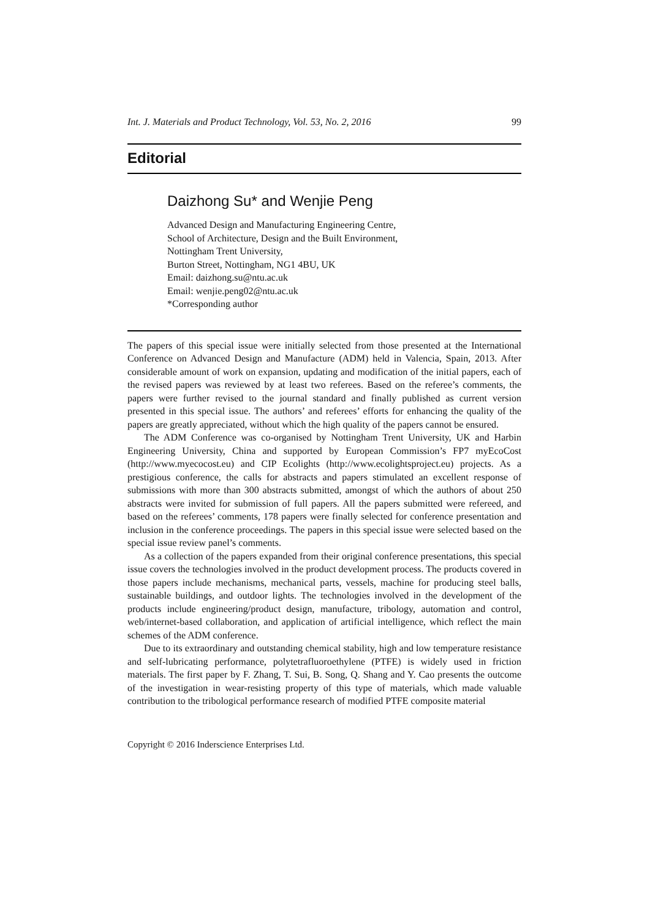Int. J. Materials and Product Technology, Vol. 53, No. 2, 2016 99
Editorial
Daizhong Su* and Wenjie Peng
Advanced Design and Manufacturing Engineering Centre,
School of Architecture, Design and the Built Environment,
Nottingham Trent University,
Burton Street, Nottingham, NG1 4BU, UK
Email: daizhong.su@ntu.ac.uk
Email: wenjie.peng02@ntu.ac.uk
*Corresponding author
The papers of this special issue were initially selected from those presented at the International Conference on Advanced Design and Manufacture (ADM) held in Valencia, Spain, 2013. After considerable amount of work on expansion, updating and modification of the initial papers, each of the revised papers was reviewed by at least two referees. Based on the referee’s comments, the papers were further revised to the journal standard and finally published as current version presented in this special issue. The authors’ and referees’ efforts for enhancing the quality of the papers are greatly appreciated, without which the high quality of the papers cannot be ensured.
The ADM Conference was co-organised by Nottingham Trent University, UK and Harbin Engineering University, China and supported by European Commission’s FP7 myEcoCost (http://www.myecocost.eu) and CIP Ecolights (http://www.ecolightsproject.eu) projects. As a prestigious conference, the calls for abstracts and papers stimulated an excellent response of submissions with more than 300 abstracts submitted, amongst of which the authors of about 250 abstracts were invited for submission of full papers. All the papers submitted were refereed, and based on the referees’ comments, 178 papers were finally selected for conference presentation and inclusion in the conference proceedings. The papers in this special issue were selected based on the special issue review panel’s comments.
As a collection of the papers expanded from their original conference presentations, this special issue covers the technologies involved in the product development process. The products covered in those papers include mechanisms, mechanical parts, vessels, machine for producing steel balls, sustainable buildings, and outdoor lights. The technologies involved in the development of the products include engineering/product design, manufacture, tribology, automation and control, web/internet-based collaboration, and application of artificial intelligence, which reflect the main schemes of the ADM conference.
Due to its extraordinary and outstanding chemical stability, high and low temperature resistance and self-lubricating performance, polytetrafluoroethylene (PTFE) is widely used in friction materials. The first paper by F. Zhang, T. Sui, B. Song, Q. Shang and Y. Cao presents the outcome of the investigation in wear-resisting property of this type of materials, which made valuable contribution to the tribological performance research of modified PTFE composite material
Copyright © 2016 Inderscience Enterprises Ltd.